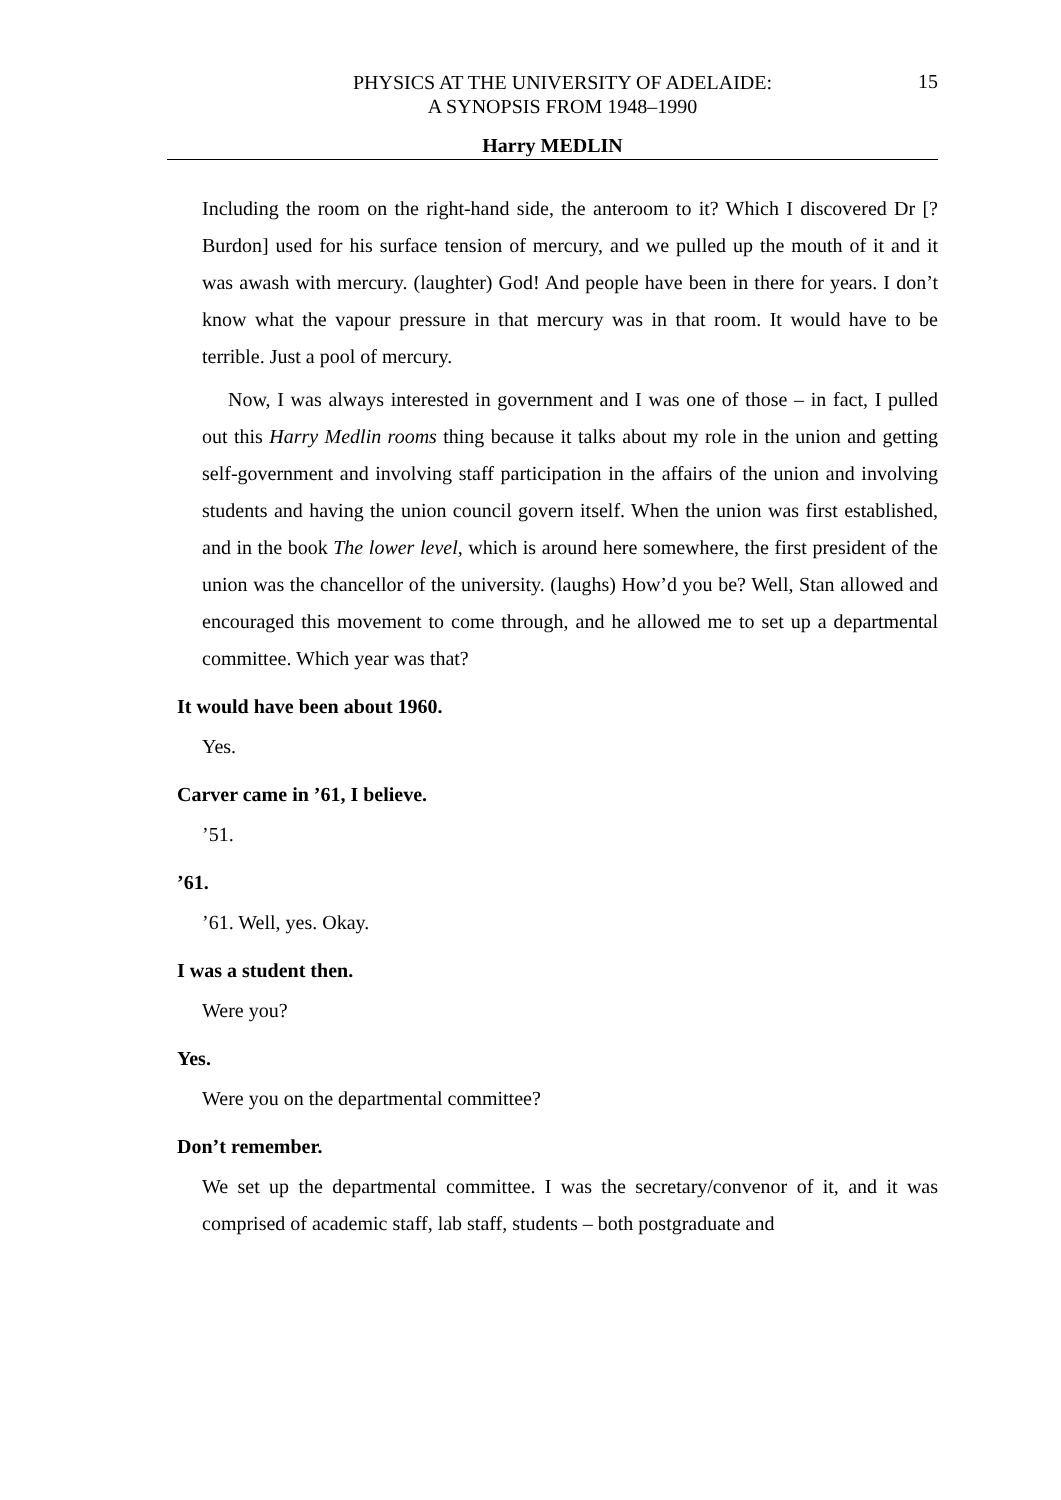PHYSICS AT THE UNIVERSITY OF ADELAIDE:
A SYNOPSIS FROM 1948–1990
15
Harry MEDLIN
Including the room on the right-hand side, the anteroom to it? Which I discovered Dr [?Burdon] used for his surface tension of mercury, and we pulled up the mouth of it and it was awash with mercury. (laughter) God! And people have been in there for years. I don’t know what the vapour pressure in that mercury was in that room. It would have to be terrible. Just a pool of mercury.
Now, I was always interested in government and I was one of those – in fact, I pulled out this Harry Medlin rooms thing because it talks about my role in the union and getting self-government and involving staff participation in the affairs of the union and involving students and having the union council govern itself. When the union was first established, and in the book The lower level, which is around here somewhere, the first president of the union was the chancellor of the university. (laughs) How’d you be? Well, Stan allowed and encouraged this movement to come through, and he allowed me to set up a departmental committee. Which year was that?
It would have been about 1960.
Yes.
Carver came in ’61, I believe.
’51.
’61.
’61. Well, yes. Okay.
I was a student then.
Were you?
Yes.
Were you on the departmental committee?
Don’t remember.
We set up the departmental committee. I was the secretary/convenor of it, and it was comprised of academic staff, lab staff, students – both postgraduate and